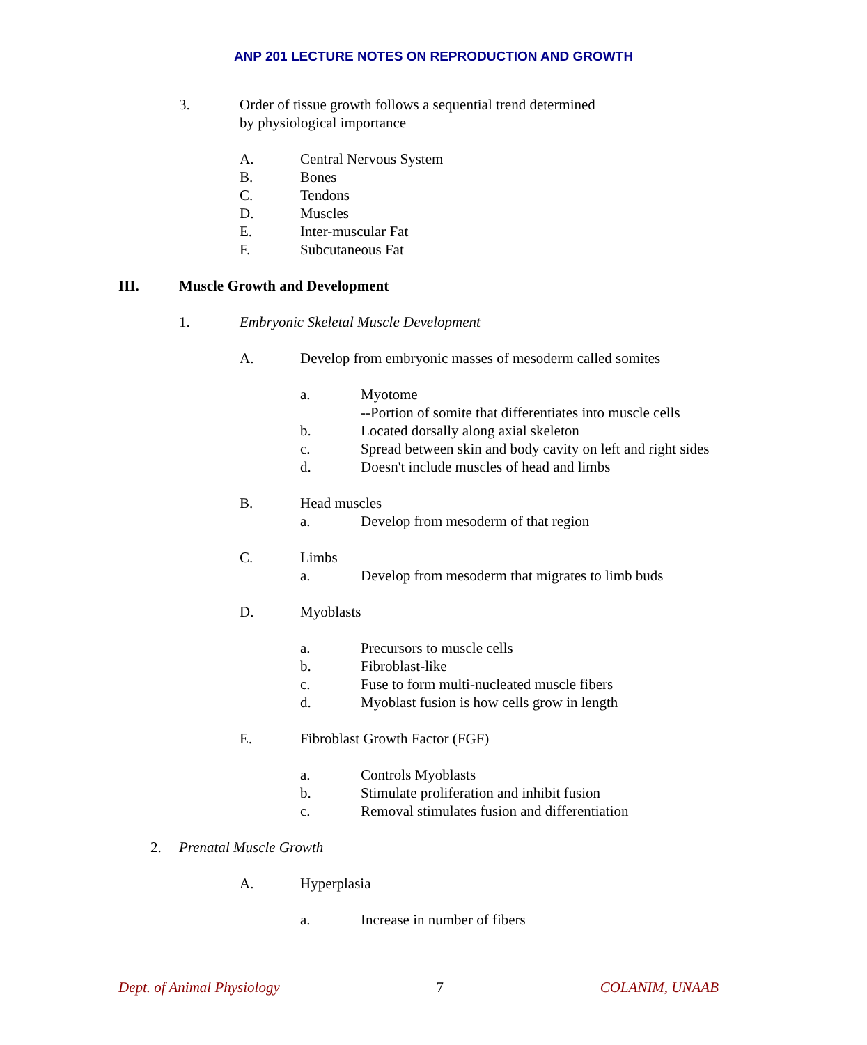ANP 201 LECTURE NOTES ON REPRODUCTION AND GROWTH
3. Order of tissue growth follows a sequential trend determined
by physiological importance
A. Central Nervous System
B. Bones
C. Tendons
D. Muscles
E. Inter-muscular Fat
F. Subcutaneous Fat
III. Muscle Growth and Development
1. Embryonic Skeletal Muscle Development
A. Develop from embryonic masses of mesoderm called somites
a. Myotome
--Portion of somite that differentiates into muscle cells
b. Located dorsally along axial skeleton
c. Spread between skin and body cavity on left and right sides
d. Doesn't include muscles of head and limbs
B. Head muscles
a. Develop from mesoderm of that region
C. Limbs
a. Develop from mesoderm that migrates to limb buds
D. Myoblasts
a. Precursors to muscle cells
b. Fibroblast-like
c. Fuse to form multi-nucleated muscle fibers
d. Myoblast fusion is how cells grow in length
E. Fibroblast Growth Factor (FGF)
a. Controls Myoblasts
b. Stimulate proliferation and inhibit fusion
c. Removal stimulates fusion and differentiation
2. Prenatal Muscle Growth
A. Hyperplasia
a. Increase in number of fibers
Dept. of Animal Physiology 7 COLANIM, UNAAB